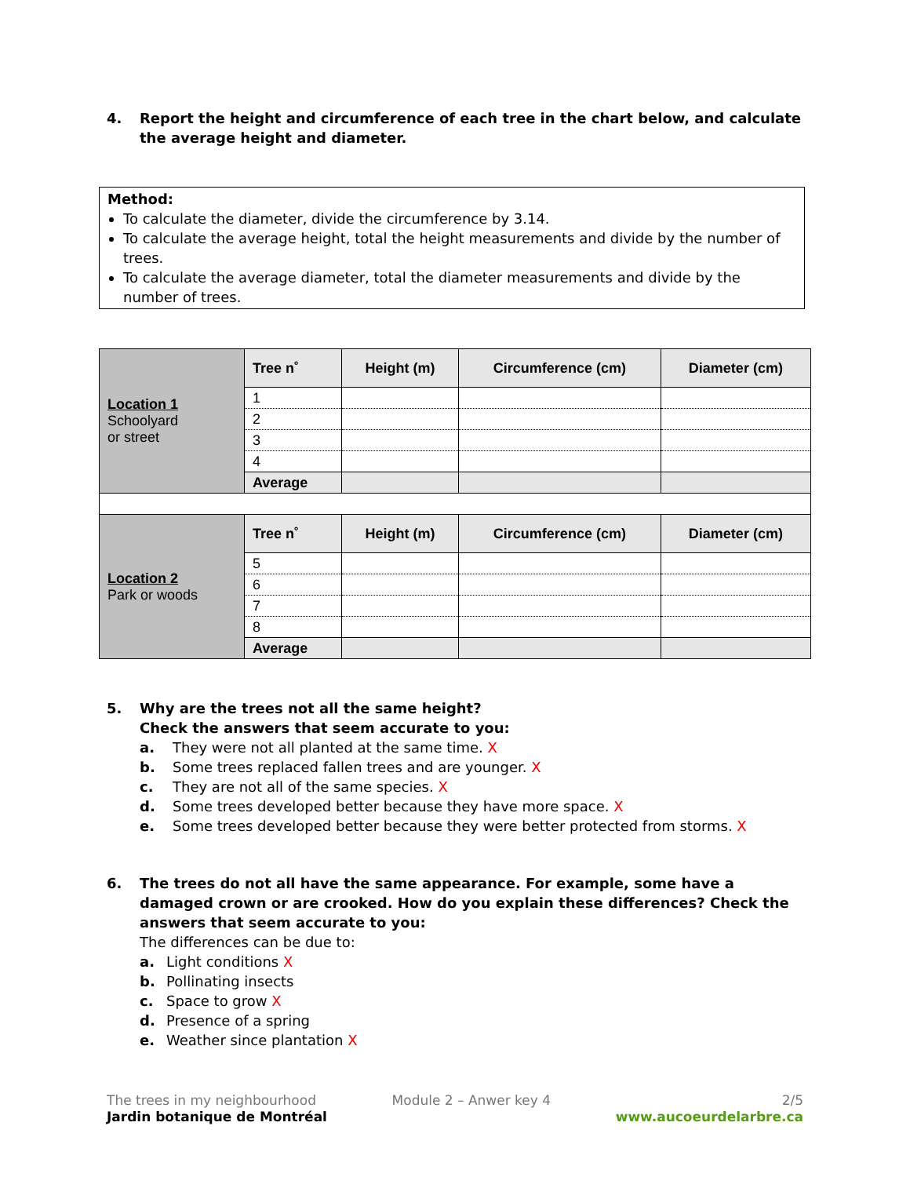4. Report the height and circumference of each tree in the chart below, and calculate the average height and diameter.
Method:
To calculate the diameter, divide the circumference by 3.14.
To calculate the average height, total the height measurements and divide by the number of trees.
To calculate the average diameter, total the diameter measurements and divide by the number of trees.
| Location 1 Schoolyard or street | Tree n˚ | Height (m) | Circumference (cm) | Diameter (cm) |
| | 1 | | | |
| | 2 | | | |
| | 3 | | | |
| | 4 | | | |
| | Average | | | |
| Location 2 Park or woods | Tree n˚ | Height (m) | Circumference (cm) | Diameter (cm) |
| | 5 | | | |
| | 6 | | | |
| | 7 | | | |
| | 8 | | | |
| | Average | | | |
5. Why are the trees not all the same height?
Check the answers that seem accurate to you:
a. They were not all planted at the same time. X
b. Some trees replaced fallen trees and are younger. X
c. They are not all of the same species. X
d. Some trees developed better because they have more space. X
e. Some trees developed better because they were better protected from storms. X
6. The trees do not all have the same appearance. For example, some have a damaged crown or are crooked. How do you explain these differences? Check the answers that seem accurate to you:
The differences can be due to:
a. Light conditions X
b. Pollinating insects
c. Space to grow X
d. Presence of a spring
e. Weather since plantation X
The trees in my neighbourhood
Jardin botanique de Montréal
Module 2 – Anwer key 4 2/5
www.aucoeurdelarbre.ca